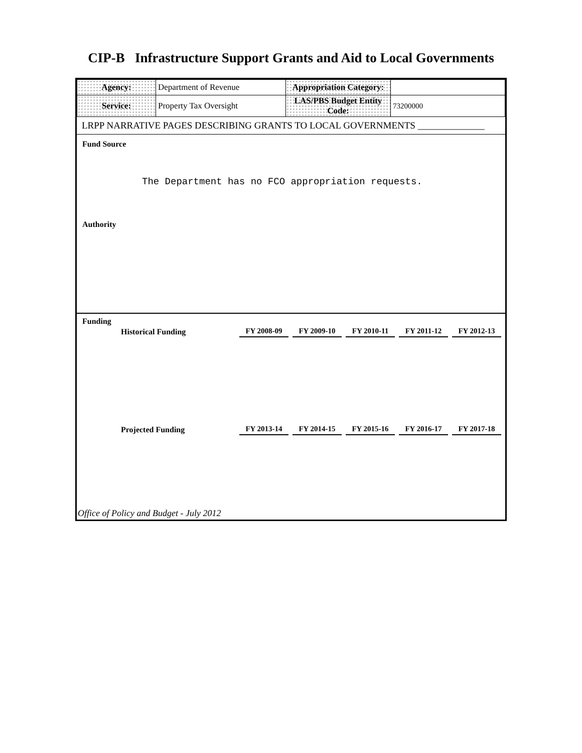CIP-B Infrastructure Support Grants and Aid to Local Governments
| Agency: | Department of Revenue | Appropriation Category: | |
| Service: | Property Tax Oversight | LAS/PBS Budget Entity Code: | 73200000 |
LRPP NARRATIVE PAGES DESCRIBING GRANTS TO LOCAL GOVERNMENTS ______________
Fund Source
The Department has no FCO appropriation requests.
Authority
Funding
| Historical Funding | FY 2008-09 | FY 2009-10 | FY 2010-11 | FY 2011-12 | FY 2012-13 |
| Projected Funding | FY 2013-14 | FY 2014-15 | FY 2015-16 | FY 2016-17 | FY 2017-18 |
Office of Policy and Budget - July 2012